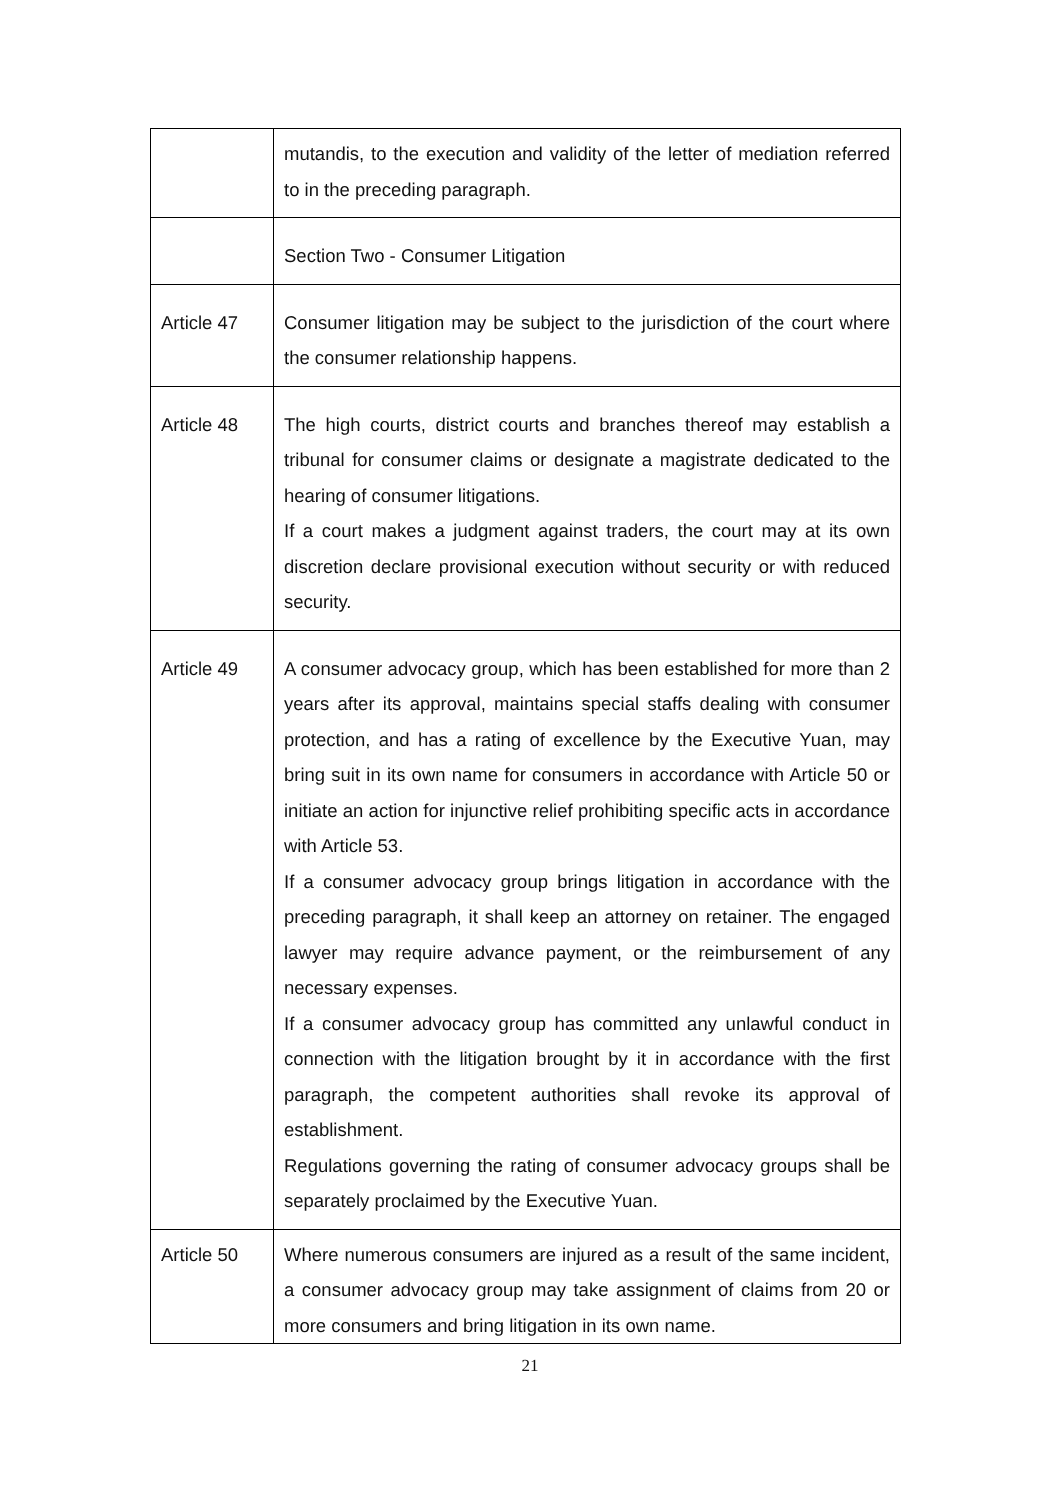| | mutandis, to the execution and validity of the letter of mediation referred to in the preceding paragraph. |
| | Section Two - Consumer Litigation |
| Article 47 | Consumer litigation may be subject to the jurisdiction of the court where the consumer relationship happens. |
| Article 48 | The high courts, district courts and branches thereof may establish a tribunal for consumer claims or designate a magistrate dedicated to the hearing of consumer litigations. If a court makes a judgment against traders, the court may at its own discretion declare provisional execution without security or with reduced security. |
| Article 49 | A consumer advocacy group, which has been established for more than 2 years after its approval, maintains special staffs dealing with consumer protection, and has a rating of excellence by the Executive Yuan, may bring suit in its own name for consumers in accordance with Article 50 or initiate an action for injunctive relief prohibiting specific acts in accordance with Article 53. If a consumer advocacy group brings litigation in accordance with the preceding paragraph, it shall keep an attorney on retainer. The engaged lawyer may require advance payment, or the reimbursement of any necessary expenses. If a consumer advocacy group has committed any unlawful conduct in connection with the litigation brought by it in accordance with the first paragraph, the competent authorities shall revoke its approval of establishment. Regulations governing the rating of consumer advocacy groups shall be separately proclaimed by the Executive Yuan. |
| Article 50 | Where numerous consumers are injured as a result of the same incident, a consumer advocacy group may take assignment of claims from 20 or more consumers and bring litigation in its own name. |
21